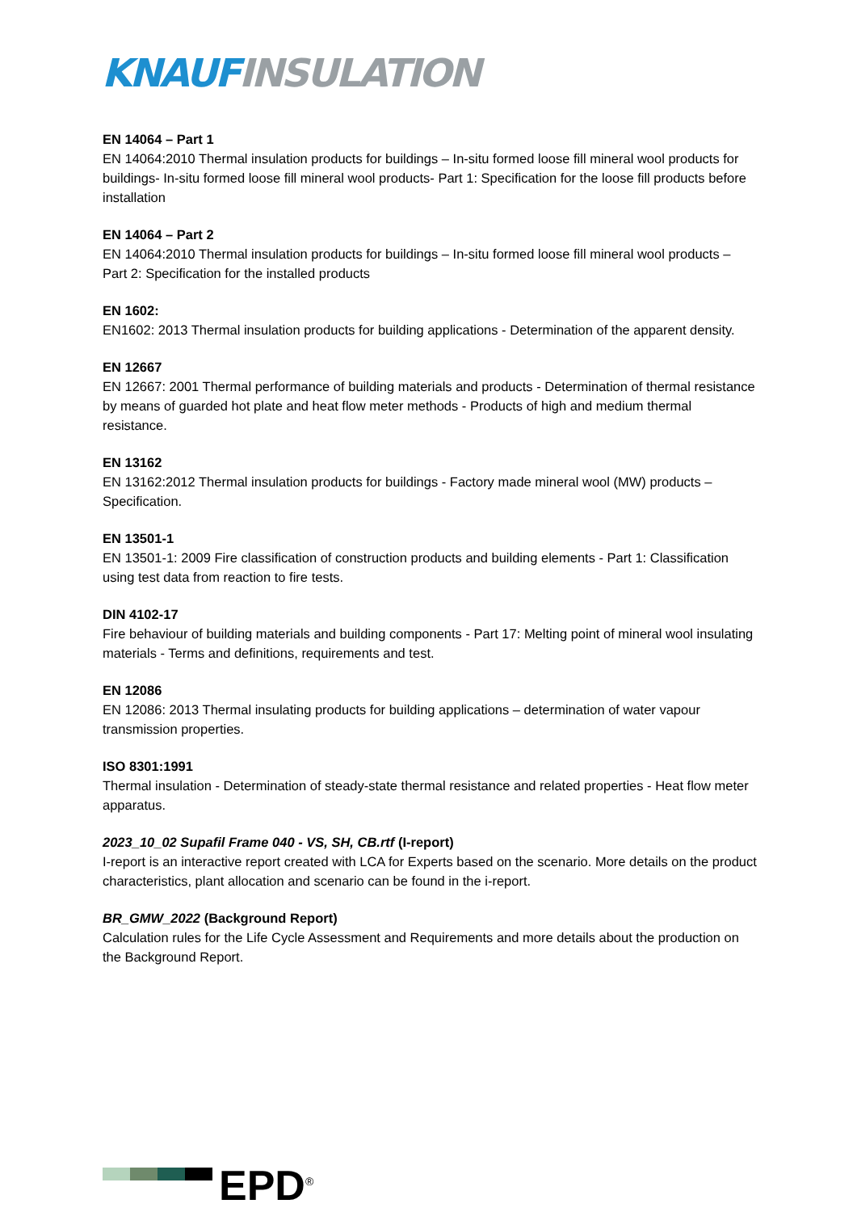KNAUF INSULATION
EN 14064 – Part 1
EN 14064:2010 Thermal insulation products for buildings – In-situ formed loose fill mineral wool products for buildings- In-situ formed loose fill mineral wool products- Part 1: Specification for the loose fill products before installation
EN 14064 – Part 2
EN 14064:2010 Thermal insulation products for buildings – In-situ formed loose fill mineral wool products – Part 2: Specification for the installed products
EN 1602:
EN1602: 2013 Thermal insulation products for building applications - Determination of the apparent density.
EN 12667
EN 12667: 2001 Thermal performance of building materials and products - Determination of thermal resistance by means of guarded hot plate and heat flow meter methods - Products of high and medium thermal resistance.
EN 13162
EN 13162:2012 Thermal insulation products for buildings - Factory made mineral wool (MW) products – Specification.
EN 13501-1
EN 13501-1: 2009 Fire classification of construction products and building elements - Part 1: Classification using test data from reaction to fire tests.
DIN 4102-17
Fire behaviour of building materials and building components - Part 17: Melting point of mineral wool insulating materials - Terms and definitions, requirements and test.
EN 12086
EN 12086: 2013 Thermal insulating products for building applications – determination of water vapour transmission properties.
ISO 8301:1991
Thermal insulation - Determination of steady-state thermal resistance and related properties - Heat flow meter apparatus.
2023_10_02 Supafil Frame 040 - VS, SH, CB.rtf (I-report)
I-report is an interactive report created with LCA for Experts based on the scenario. More details on the product characteristics, plant allocation and scenario can be found in the i-report.
BR_GMW_2022 (Background Report)
Calculation rules for the Life Cycle Assessment and Requirements and more details about the production on the Background Report.
EPD<sup>®</sup>